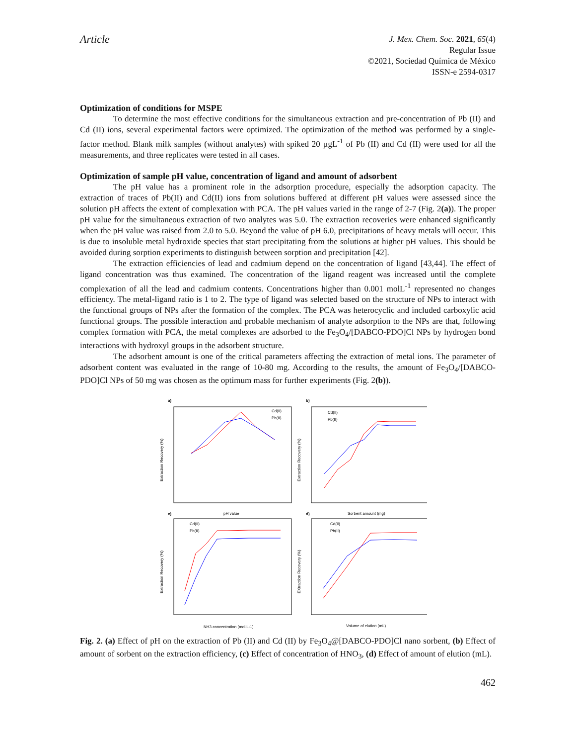Article
J. Mex. Chem. Soc. 2021, 65(4)
Regular Issue
©2021, Sociedad Química de México
ISSN-e 2594-0317
Optimization of conditions for MSPE
To determine the most effective conditions for the simultaneous extraction and pre-concentration of Pb (II) and Cd (II) ions, several experimental factors were optimized. The optimization of the method was performed by a single-factor method. Blank milk samples (without analytes) with spiked 20 µgL<sup>-1</sup> of Pb (II) and Cd (II) were used for all the measurements, and three replicates were tested in all cases.
Optimization of sample pH value, concentration of ligand and amount of adsorbent
The pH value has a prominent role in the adsorption procedure, especially the adsorption capacity. The extraction of traces of Pb(II) and Cd(II) ions from solutions buffered at different pH values were assessed since the solution pH affects the extent of complexation with PCA. The pH values varied in the range of 2-7 (Fig. 2(a)). The proper pH value for the simultaneous extraction of two analytes was 5.0. The extraction recoveries were enhanced significantly when the pH value was raised from 2.0 to 5.0. Beyond the value of pH 6.0, precipitations of heavy metals will occur. This is due to insoluble metal hydroxide species that start precipitating from the solutions at higher pH values. This should be avoided during sorption experiments to distinguish between sorption and precipitation [42].
The extraction efficiencies of lead and cadmium depend on the concentration of ligand [43,44]. The effect of ligand concentration was thus examined. The concentration of the ligand reagent was increased until the complete complexation of all the lead and cadmium contents. Concentrations higher than 0.001 molL<sup>-1</sup> represented no changes efficiency. The metal-ligand ratio is 1 to 2. The type of ligand was selected based on the structure of NPs to interact with the functional groups of NPs after the formation of the complex. The PCA was heterocyclic and included carboxylic acid functional groups. The possible interaction and probable mechanism of analyte adsorption to the NPs are that, following complex formation with PCA, the metal complexes are adsorbed to the Fe<sub>3</sub>O<sub>4</sub>/[DABCO-PDO]Cl NPs by hydrogen bond interactions with hydroxyl groups in the adsorbent structure.
The adsorbent amount is one of the critical parameters affecting the extraction of metal ions. The parameter of adsorbent content was evaluated in the range of 10-80 mg. According to the results, the amount of Fe<sub>3</sub>O<sub>4</sub>/[DABCO-PDO]Cl NPs of 50 mg was chosen as the optimum mass for further experiments (Fig. 2(b)).
a)
b)
c)
d)
Cd(II)
Pb(II)
Cd(II)
Pb(II)
Cd(II)
Pb(II)
Cd(II)
Pb(II)
pH value
Sorbent amount (mg)
NH3 concentration (mol.L-1)
Volume of elution (mL)
Extraction Recovery (%)
Extraction Recovery (%)
Extraction Recovery (%)
EXtraction Recovery (%)
Fig. 2. (a) Effect of pH on the extraction of Pb (II) and Cd (II) by Fe<sub>3</sub>O<sub>4</sub>@[DABCO-PDO]Cl nano sorbent, (b) Effect of amount of sorbent on the extraction efficiency, (c) Effect of concentration of HNO<sub>3</sub>, (d) Effect of amount of elution (mL).
462